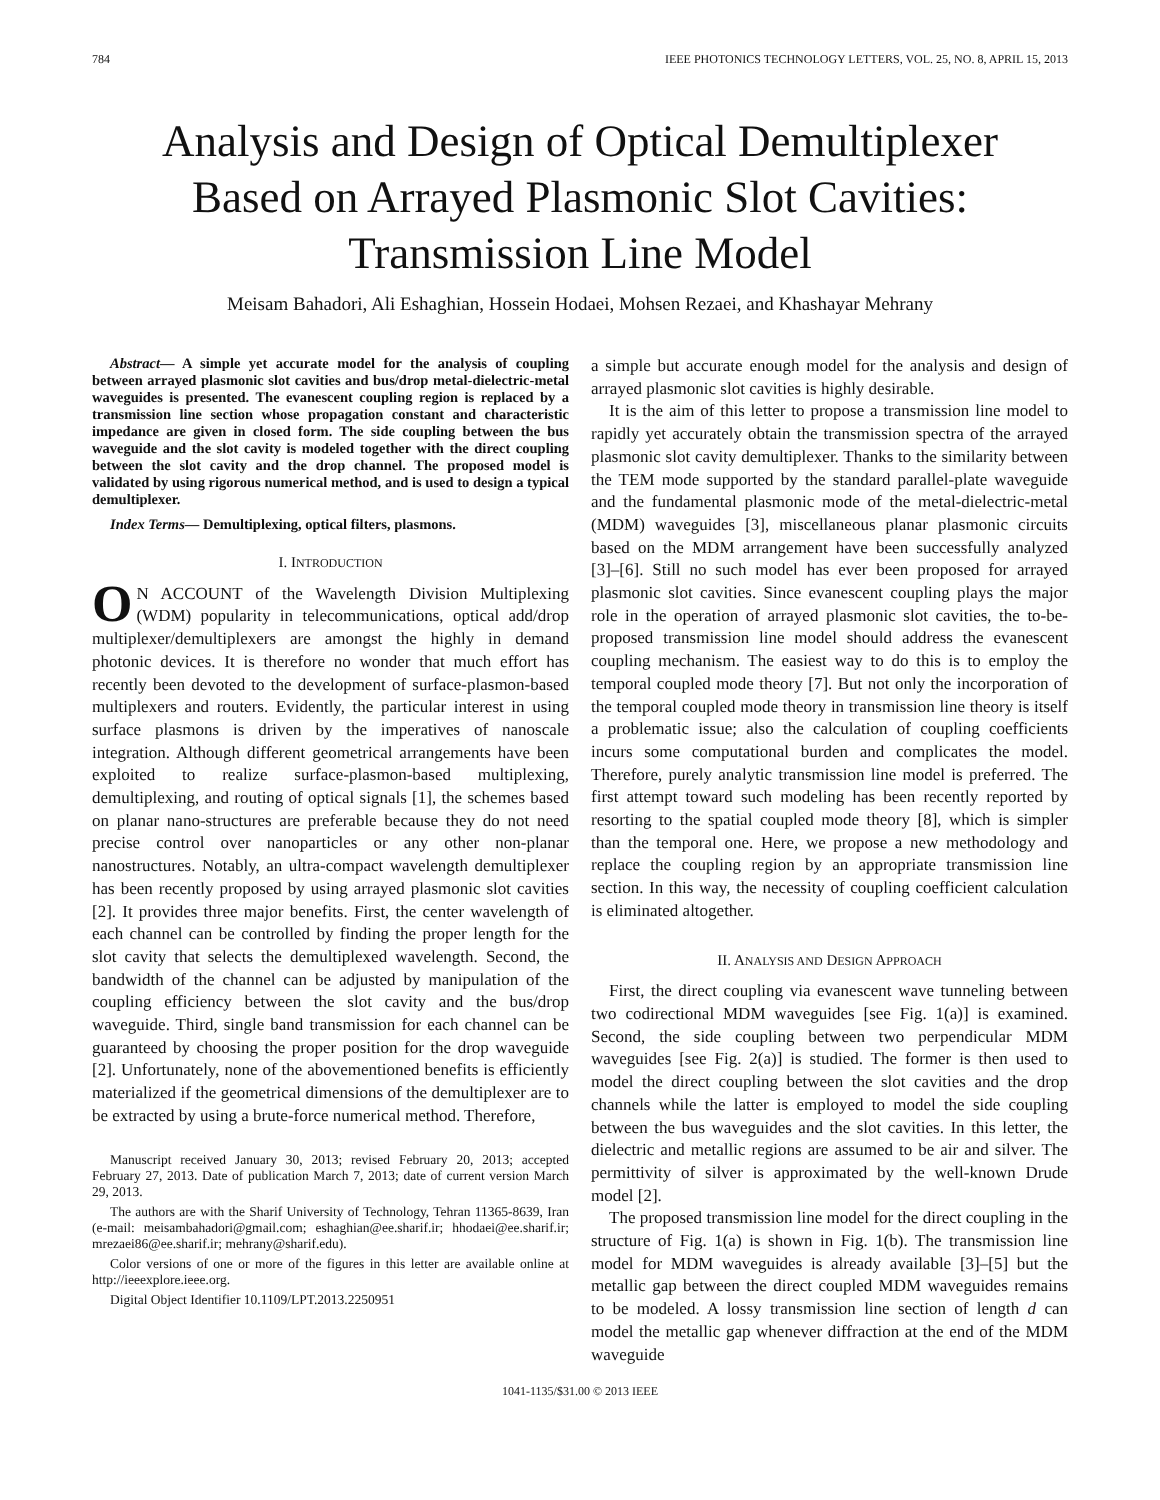784 IEEE PHOTONICS TECHNOLOGY LETTERS, VOL. 25, NO. 8, APRIL 15, 2013
Analysis and Design of Optical Demultiplexer
Based on Arrayed Plasmonic Slot Cavities:
Transmission Line Model
Meisam Bahadori, Ali Eshaghian, Hossein Hodaei, Mohsen Rezaei, and Khashayar Mehrany
Abstract— A simple yet accurate model for the analysis of coupling between arrayed plasmonic slot cavities and bus/drop metal-dielectric-metal waveguides is presented. The evanescent coupling region is replaced by a transmission line section whose propagation constant and characteristic impedance are given in closed form. The side coupling between the bus waveguide and the slot cavity is modeled together with the direct coupling between the slot cavity and the drop channel. The proposed model is validated by using rigorous numerical method, and is used to design a typical demultiplexer.
Index Terms— Demultiplexing, optical filters, plasmons.
I. INTRODUCTION
ON ACCOUNT of the Wavelength Division Multiplexing (WDM) popularity in telecommunications, optical add/drop multiplexer/demultiplexers are amongst the highly in demand photonic devices. It is therefore no wonder that much effort has recently been devoted to the development of surface-plasmon-based multiplexers and routers. Evidently, the particular interest in using surface plasmons is driven by the imperatives of nanoscale integration. Although different geometrical arrangements have been exploited to realize surface-plasmon-based multiplexing, demultiplexing, and routing of optical signals [1], the schemes based on planar nano-structures are preferable because they do not need precise control over nanoparticles or any other non-planar nanostructures. Notably, an ultra-compact wavelength demultiplexer has been recently proposed by using arrayed plasmonic slot cavities [2]. It provides three major benefits. First, the center wavelength of each channel can be controlled by finding the proper length for the slot cavity that selects the demultiplexed wavelength. Second, the bandwidth of the channel can be adjusted by manipulation of the coupling efficiency between the slot cavity and the bus/drop waveguide. Third, single band transmission for each channel can be guaranteed by choosing the proper position for the drop waveguide [2]. Unfortunately, none of the abovementioned benefits is efficiently materialized if the geometrical dimensions of the demultiplexer are to be extracted by using a brute-force numerical method. Therefore,
Manuscript received January 30, 2013; revised February 20, 2013; accepted February 27, 2013. Date of publication March 7, 2013; date of current version March 29, 2013.
The authors are with the Sharif University of Technology, Tehran 11365-8639, Iran (e-mail: meisambahadori@gmail.com; eshaghian@ee.sharif.ir; hhodaei@ee.sharif.ir; mrezaei86@ee.sharif.ir; mehrany@sharif.edu).
Color versions of one or more of the figures in this letter are available online at http://ieeexplore.ieee.org.
Digital Object Identifier 10.1109/LPT.2013.2250951
a simple but accurate enough model for the analysis and design of arrayed plasmonic slot cavities is highly desirable.
It is the aim of this letter to propose a transmission line model to rapidly yet accurately obtain the transmission spectra of the arrayed plasmonic slot cavity demultiplexer. Thanks to the similarity between the TEM mode supported by the standard parallel-plate waveguide and the fundamental plasmonic mode of the metal-dielectric-metal (MDM) waveguides [3], miscellaneous planar plasmonic circuits based on the MDM arrangement have been successfully analyzed [3]–[6]. Still no such model has ever been proposed for arrayed plasmonic slot cavities. Since evanescent coupling plays the major role in the operation of arrayed plasmonic slot cavities, the to-be-proposed transmission line model should address the evanescent coupling mechanism. The easiest way to do this is to employ the temporal coupled mode theory [7]. But not only the incorporation of the temporal coupled mode theory in transmission line theory is itself a problematic issue; also the calculation of coupling coefficients incurs some computational burden and complicates the model. Therefore, purely analytic transmission line model is preferred. The first attempt toward such modeling has been recently reported by resorting to the spatial coupled mode theory [8], which is simpler than the temporal one. Here, we propose a new methodology and replace the coupling region by an appropriate transmission line section. In this way, the necessity of coupling coefficient calculation is eliminated altogether.
II. ANALYSIS AND DESIGN APPROACH
First, the direct coupling via evanescent wave tunneling between two codirectional MDM waveguides [see Fig. 1(a)] is examined. Second, the side coupling between two perpendicular MDM waveguides [see Fig. 2(a)] is studied. The former is then used to model the direct coupling between the slot cavities and the drop channels while the latter is employed to model the side coupling between the bus waveguides and the slot cavities. In this letter, the dielectric and metallic regions are assumed to be air and silver. The permittivity of silver is approximated by the well-known Drude model [2].
The proposed transmission line model for the direct coupling in the structure of Fig. 1(a) is shown in Fig. 1(b). The transmission line model for MDM waveguides is already available [3]–[5] but the metallic gap between the direct coupled MDM waveguides remains to be modeled. A lossy transmission line section of length d can model the metallic gap whenever diffraction at the end of the MDM waveguide
1041-1135/$31.00 © 2013 IEEE